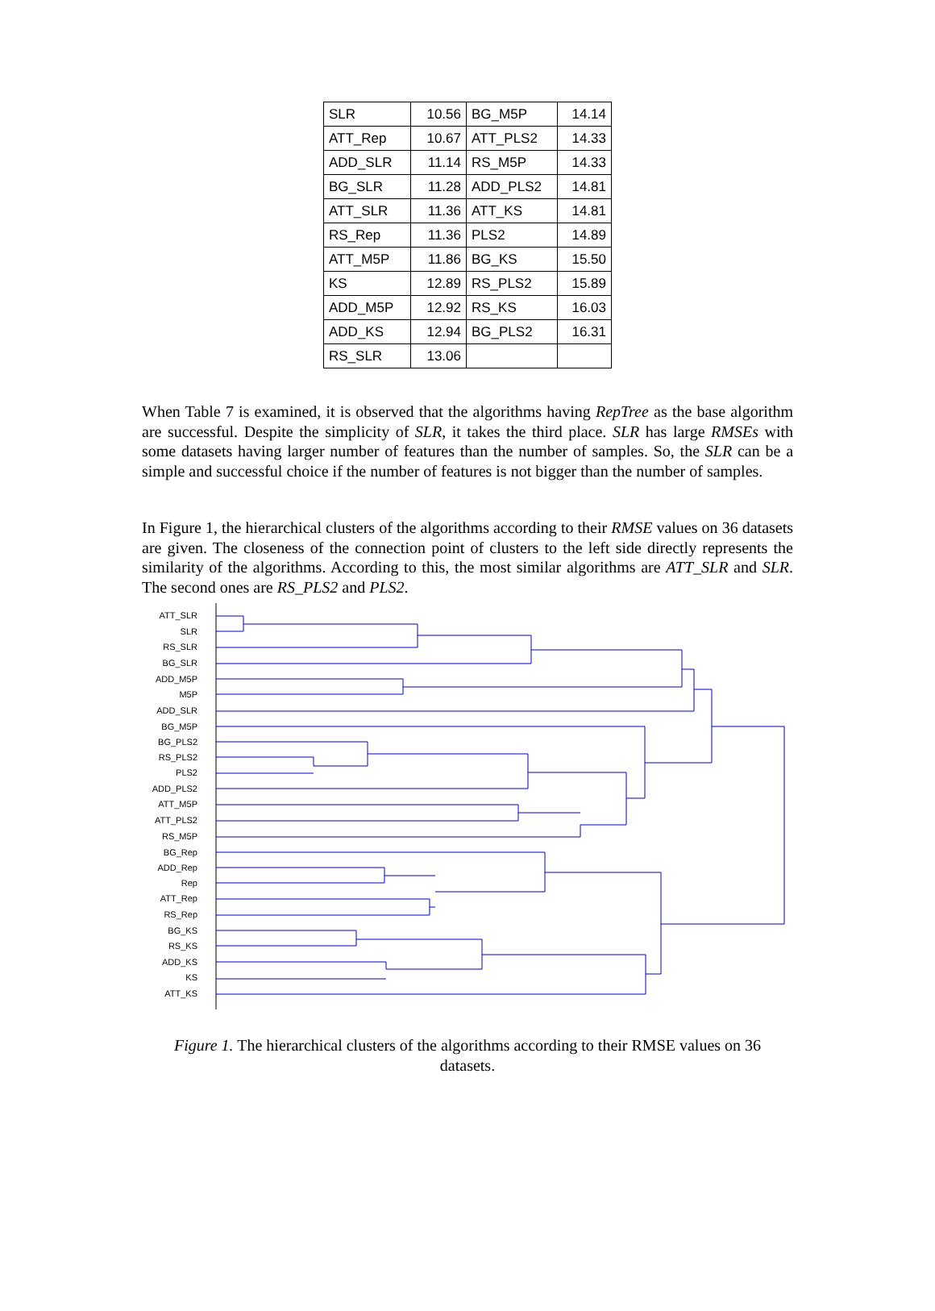| SLR | 10.56 | BG_M5P | 14.14 |
| ATT_Rep | 10.67 | ATT_PLS2 | 14.33 |
| ADD_SLR | 11.14 | RS_M5P | 14.33 |
| BG_SLR | 11.28 | ADD_PLS2 | 14.81 |
| ATT_SLR | 11.36 | ATT_KS | 14.81 |
| RS_Rep | 11.36 | PLS2 | 14.89 |
| ATT_M5P | 11.86 | BG_KS | 15.50 |
| KS | 12.89 | RS_PLS2 | 15.89 |
| ADD_M5P | 12.92 | RS_KS | 16.03 |
| ADD_KS | 12.94 | BG_PLS2 | 16.31 |
| RS_SLR | 13.06 | | |
When Table 7 is examined, it is observed that the algorithms having RepTree as the base algorithm are successful. Despite the simplicity of SLR, it takes the third place. SLR has large RMSEs with some datasets having larger number of features than the number of samples. So, the SLR can be a simple and successful choice if the number of features is not bigger than the number of samples.
In Figure 1, the hierarchical clusters of the algorithms according to their RMSE values on 36 datasets are given. The closeness of the connection point of clusters to the left side directly represents the similarity of the algorithms. According to this, the most similar algorithms are ATT_SLR and SLR. The second ones are RS_PLS2 and PLS2.
ATT_SLR
SLR
RS_SLR
BG_SLR
ADD_M5P
M5P
ADD_SLR
BG_M5P
BG_PLS2
RS_PLS2
PLS2
ADD_PLS2
ATT_M5P
ATT_PLS2
RS_M5P
BG_Rep
ADD_Rep
Rep
ATT_Rep
RS_Rep
BG_KS
RS_KS
ADD_KS
KS
ATT_KS
Figure 1. The hierarchical clusters of the algorithms according to their RMSE values on 36 datasets.